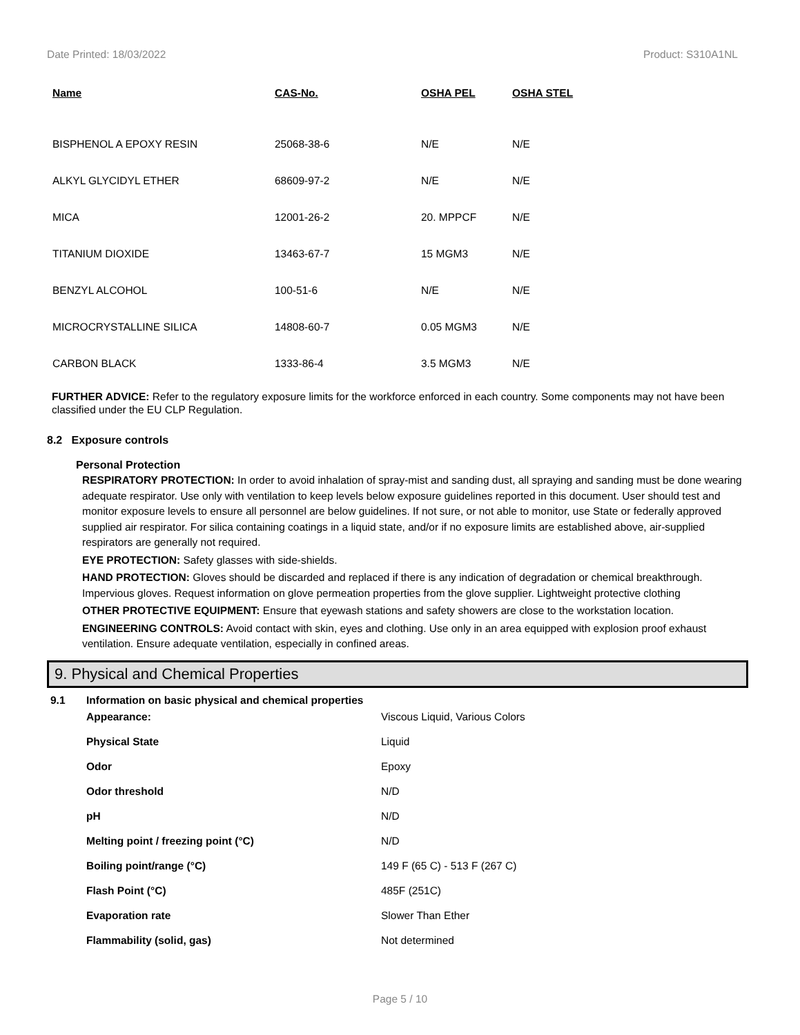Date Printed: 18/03/2022 Product: S310A1NL
| Name | CAS-No. | OSHA PEL | OSHA STEL |
| --- | --- | --- | --- |
| BISPHENOL A EPOXY RESIN | 25068-38-6 | N/E | N/E |
| ALKYL GLYCIDYL ETHER | 68609-97-2 | N/E | N/E |
| MICA | 12001-26-2 | 20. MPPCF | N/E |
| TITANIUM DIOXIDE | 13463-67-7 | 15 MGM3 | N/E |
| BENZYL ALCOHOL | 100-51-6 | N/E | N/E |
| MICROCRYSTALLINE SILICA | 14808-60-7 | 0.05 MGM3 | N/E |
| CARBON BLACK | 1333-86-4 | 3.5 MGM3 | N/E |
FURTHER ADVICE: Refer to the regulatory exposure limits for the workforce enforced in each country. Some components may not have been classified under the EU CLP Regulation.
8.2 Exposure controls
Personal Protection
RESPIRATORY PROTECTION: In order to avoid inhalation of spray-mist and sanding dust, all spraying and sanding must be done wearing adequate respirator. Use only with ventilation to keep levels below exposure guidelines reported in this document. User should test and monitor exposure levels to ensure all personnel are below guidelines. If not sure, or not able to monitor, use State or federally approved supplied air respirator. For silica containing coatings in a liquid state, and/or if no exposure limits are established above, air-supplied respirators are generally not required.
EYE PROTECTION: Safety glasses with side-shields.
HAND PROTECTION: Gloves should be discarded and replaced if there is any indication of degradation or chemical breakthrough. Impervious gloves. Request information on glove permeation properties from the glove supplier. Lightweight protective clothing
OTHER PROTECTIVE EQUIPMENT: Ensure that eyewash stations and safety showers are close to the workstation location.
ENGINEERING CONTROLS: Avoid contact with skin, eyes and clothing. Use only in an area equipped with explosion proof exhaust ventilation. Ensure adequate ventilation, especially in confined areas.
9. Physical and Chemical Properties
| 9.1 | Information on basic physical and chemical properties | |
| | Appearance: | Viscous Liquid, Various Colors |
| | Physical State | Liquid |
| | Odor | Epoxy |
| | Odor threshold | N/D |
| | pH | N/D |
| | Melting point / freezing point (°C) | N/D |
| | Boiling point/range (°C) | 149 F (65 C) - 513 F (267 C) |
| | Flash Point (°C) | 485F (251C) |
| | Evaporation rate | Slower Than Ether |
| | Flammability (solid, gas) | Not determined |
Page 5 / 10